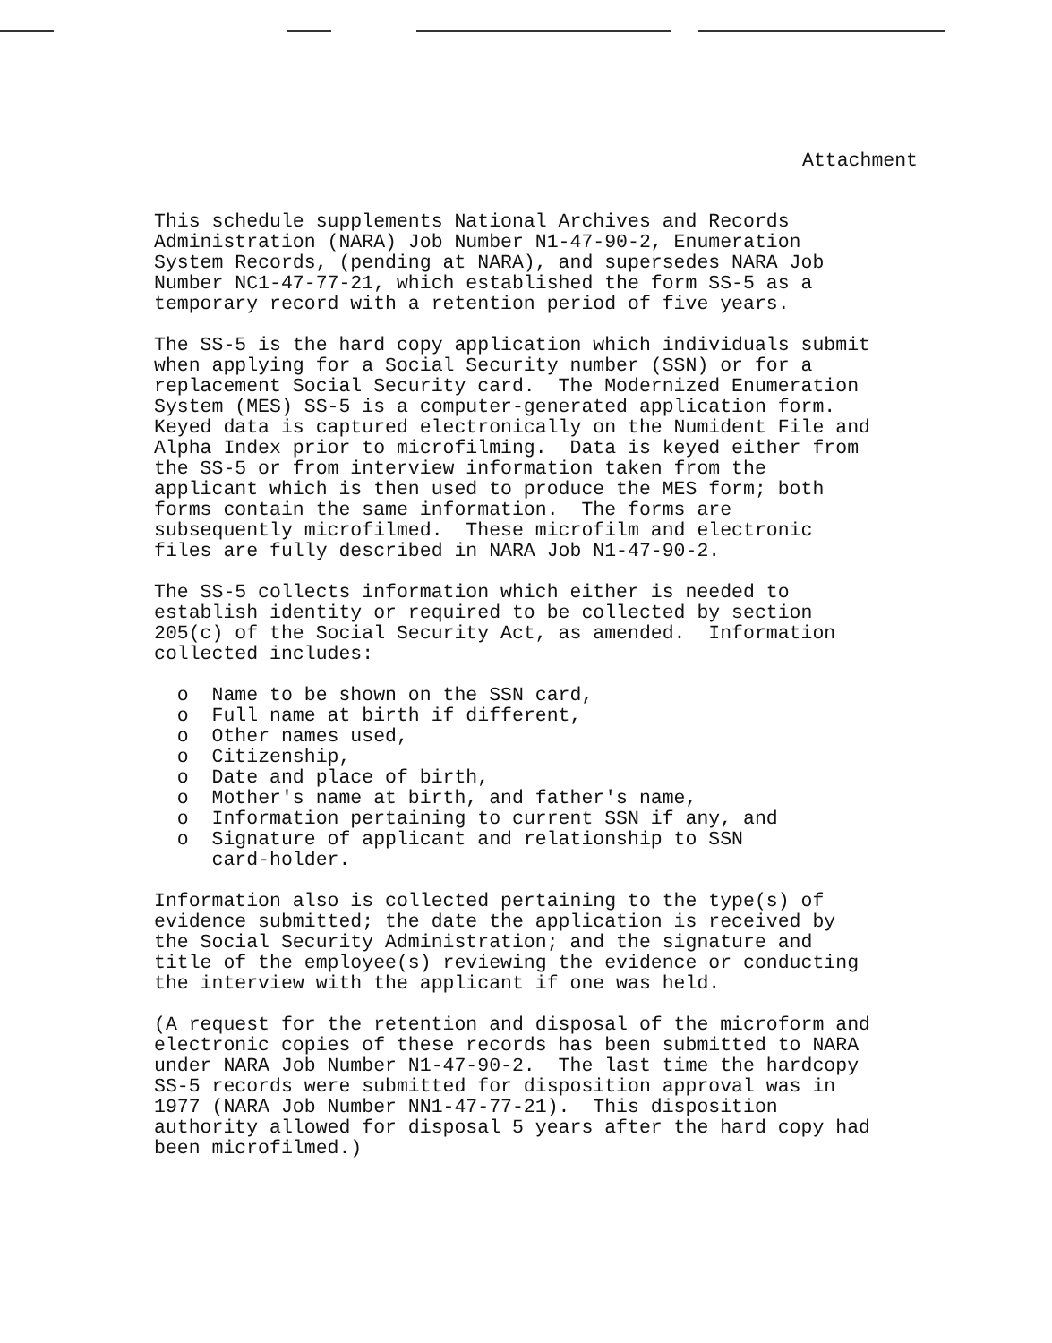Attachment
This schedule supplements National Archives and Records Administration (NARA) Job Number N1-47-90-2, Enumeration System Records, (pending at NARA), and supersedes NARA Job Number NC1-47-77-21, which established the form SS-5 as a temporary record with a retention period of five years.
The SS-5 is the hard copy application which individuals submit when applying for a Social Security number (SSN) or for a replacement Social Security card. The Modernized Enumeration System (MES) SS-5 is a computer-generated application form. Keyed data is captured electronically on the Numident File and Alpha Index prior to microfilming. Data is keyed either from the SS-5 or from interview information taken from the applicant which is then used to produce the MES form; both forms contain the same information. The forms are subsequently microfilmed. These microfilm and electronic files are fully described in NARA Job N1-47-90-2.
The SS-5 collects information which either is needed to establish identity or required to be collected by section 205(c) of the Social Security Act, as amended. Information collected includes:
o Name to be shown on the SSN card,
o Full name at birth if different,
o Other names used,
o Citizenship,
o Date and place of birth,
o Mother's name at birth, and father's name,
o Information pertaining to current SSN if any, and
o Signature of applicant and relationship to SSN card-holder.
Information also is collected pertaining to the type(s) of evidence submitted; the date the application is received by the Social Security Administration; and the signature and title of the employee(s) reviewing the evidence or conducting the interview with the applicant if one was held.
(A request for the retention and disposal of the microform and electronic copies of these records has been submitted to NARA under NARA Job Number N1-47-90-2. The last time the hardcopy SS-5 records were submitted for disposition approval was in 1977 (NARA Job Number NN1-47-77-21). This disposition authority allowed for disposal 5 years after the hard copy had been microfilmed.)